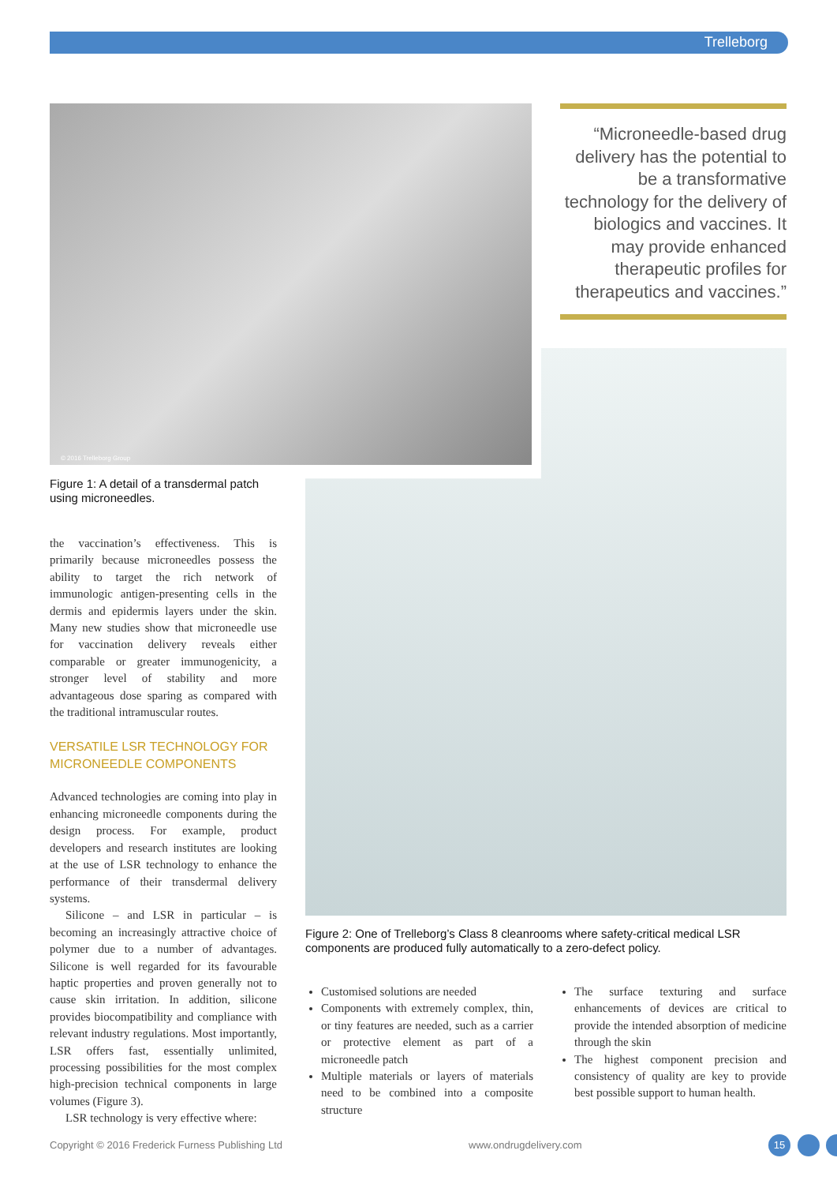Trelleborg
© 2016 Trelleborg Group
“Microneedle-based drug delivery has the potential to be a transformative technology for the delivery of biologics and vaccines. It may provide enhanced therapeutic profiles for therapeutics and vaccines.”
Figure 1: A detail of a transdermal patch using microneedles.
the vaccination’s effectiveness. This is primarily because microneedles possess the ability to target the rich network of immunologic antigen-presenting cells in the dermis and epidermis layers under the skin. Many new studies show that microneedle use for vaccination delivery reveals either comparable or greater immunogenicity, a stronger level of stability and more advantageous dose sparing as compared with the traditional intramuscular routes.
VERSATILE LSR TECHNOLOGY FOR MICRONEEDLE COMPONENTS
Advanced technologies are coming into play in enhancing microneedle components during the design process. For example, product developers and research institutes are looking at the use of LSR technology to enhance the performance of their transdermal delivery systems.
Silicone – and LSR in particular – is becoming an increasingly attractive choice of polymer due to a number of advantages. Silicone is well regarded for its favourable haptic properties and proven generally not to cause skin irritation. In addition, silicone provides biocompatibility and compliance with relevant industry regulations. Most importantly, LSR offers fast, essentially unlimited, processing possibilities for the most complex high-precision technical components in large volumes (Figure 3).
LSR technology is very effective where:
Figure 2: One of Trelleborg’s Class 8 cleanrooms where safety-critical medical LSR components are produced fully automatically to a zero-defect policy.
Customised solutions are needed
Components with extremely complex, thin, or tiny features are needed, such as a carrier or protective element as part of a microneedle patch
Multiple materials or layers of materials need to be combined into a composite structure
The surface texturing and surface enhancements of devices are critical to provide the intended absorption of medicine through the skin
The highest component precision and consistency of quality are key to provide best possible support to human health.
Copyright © 2016 Frederick Furness Publishing Ltd
www.ondrugdelivery.com 15